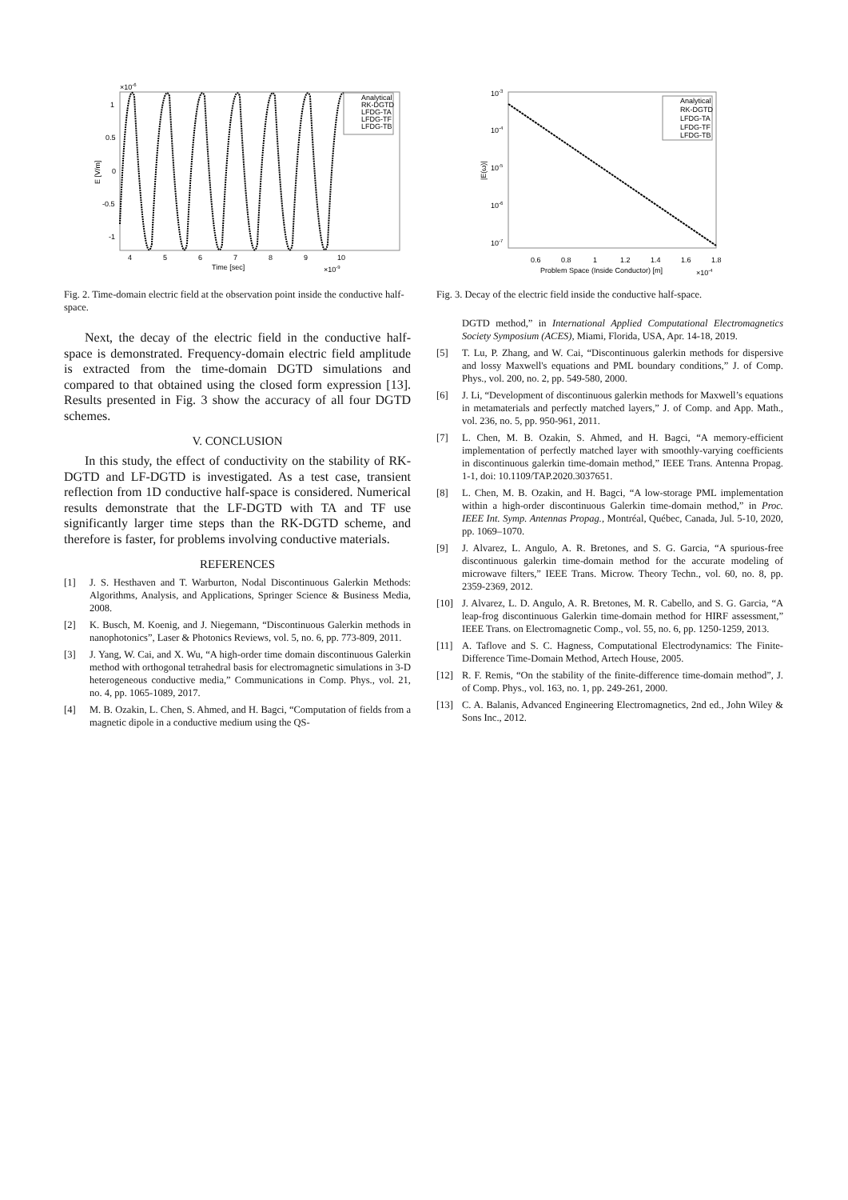×10-6
1
0.5
0
-0.5
-1
E [V/m]
4
5
6
7
8
9
10
Time [sec]
×10-9
Analytical
RK-DGTD
LFDG-TA
LFDG-TF
LFDG-TB
Fig. 2. Time-domain electric field at the observation point inside the conductive half-space.
Next, the decay of the electric field in the conductive half-space is demonstrated. Frequency-domain electric field amplitude is extracted from the time-domain DGTD simulations and compared to that obtained using the closed form expression [13]. Results presented in Fig. 3 show the accuracy of all four DGTD schemes.
V. CONCLUSION
In this study, the effect of conductivity on the stability of RK-DGTD and LF-DGTD is investigated. As a test case, transient reflection from 1D conductive half-space is considered. Numerical results demonstrate that the LF-DGTD with TA and TF use significantly larger time steps than the RK-DGTD scheme, and therefore is faster, for problems involving conductive materials.
REFERENCES
[1] J. S. Hesthaven and T. Warburton, Nodal Discontinuous Galerkin Methods: Algorithms, Analysis, and Applications, Springer Science & Business Media, 2008.
[2] K. Busch, M. Koenig, and J. Niegemann, “Discontinuous Galerkin methods in nanophotonics”, Laser & Photonics Reviews, vol. 5, no. 6, pp. 773-809, 2011.
[3] J. Yang, W. Cai, and X. Wu, “A high-order time domain discontinuous Galerkin method with orthogonal tetrahedral basis for electromagnetic simulations in 3-D heterogeneous conductive media,” Communications in Comp. Phys., vol. 21, no. 4, pp. 1065-1089, 2017.
[4] M. B. Ozakin, L. Chen, S. Ahmed, and H. Bagci, “Computation of fields from a magnetic dipole in a conductive medium using the QS-
10-3
10-4
10-5
10-6
10-7
|E(ω)|
0.6
0.8
1
1.2
1.4
1.6
1.8
Problem Space (Inside Conductor) [m]
×10-4
Analytical
RK-DGTD
LFDG-TA
LFDG-TF
LFDG-TB
Fig. 3. Decay of the electric field inside the conductive half-space.
DGTD method,” in International Applied Computational Electromagnetics Society Symposium (ACES), Miami, Florida, USA, Apr. 14-18, 2019.
[5] T. Lu, P. Zhang, and W. Cai, “Discontinuous galerkin methods for dispersive and lossy Maxwell's equations and PML boundary conditions,” J. of Comp. Phys., vol. 200, no. 2, pp. 549-580, 2000.
[6] J. Li, “Development of discontinuous galerkin methods for Maxwell’s equations in metamaterials and perfectly matched layers,” J. of Comp. and App. Math., vol. 236, no. 5, pp. 950-961, 2011.
[7] L. Chen, M. B. Ozakin, S. Ahmed, and H. Bagci, “A memory-efficient implementation of perfectly matched layer with smoothly-varying coefficients in discontinuous galerkin time-domain method,” IEEE Trans. Antenna Propag. 1-1, doi: 10.1109/TAP.2020.3037651.
[8] L. Chen, M. B. Ozakin, and H. Bagci, “A low-storage PML implementation within a high-order discontinuous Galerkin time-domain method,” in Proc. IEEE Int. Symp. Antennas Propag., Montréal, Québec, Canada, Jul. 5-10, 2020, pp. 1069–1070.
[9] J. Alvarez, L. Angulo, A. R. Bretones, and S. G. Garcia, “A spurious-free discontinuous galerkin time-domain method for the accurate modeling of microwave filters,” IEEE Trans. Microw. Theory Techn., vol. 60, no. 8, pp. 2359-2369, 2012.
[10] J. Alvarez, L. D. Angulo, A. R. Bretones, M. R. Cabello, and S. G. Garcia, “A leap-frog discontinuous Galerkin time-domain method for HIRF assessment,” IEEE Trans. on Electromagnetic Comp., vol. 55, no. 6, pp. 1250-1259, 2013.
[11] A. Taflove and S. C. Hagness, Computational Electrodynamics: The Finite-Difference Time-Domain Method, Artech House, 2005.
[12] R. F. Remis, “On the stability of the finite-difference time-domain method”, J. of Comp. Phys., vol. 163, no. 1, pp. 249-261, 2000.
[13] C. A. Balanis, Advanced Engineering Electromagnetics, 2nd ed., John Wiley & Sons Inc., 2012.